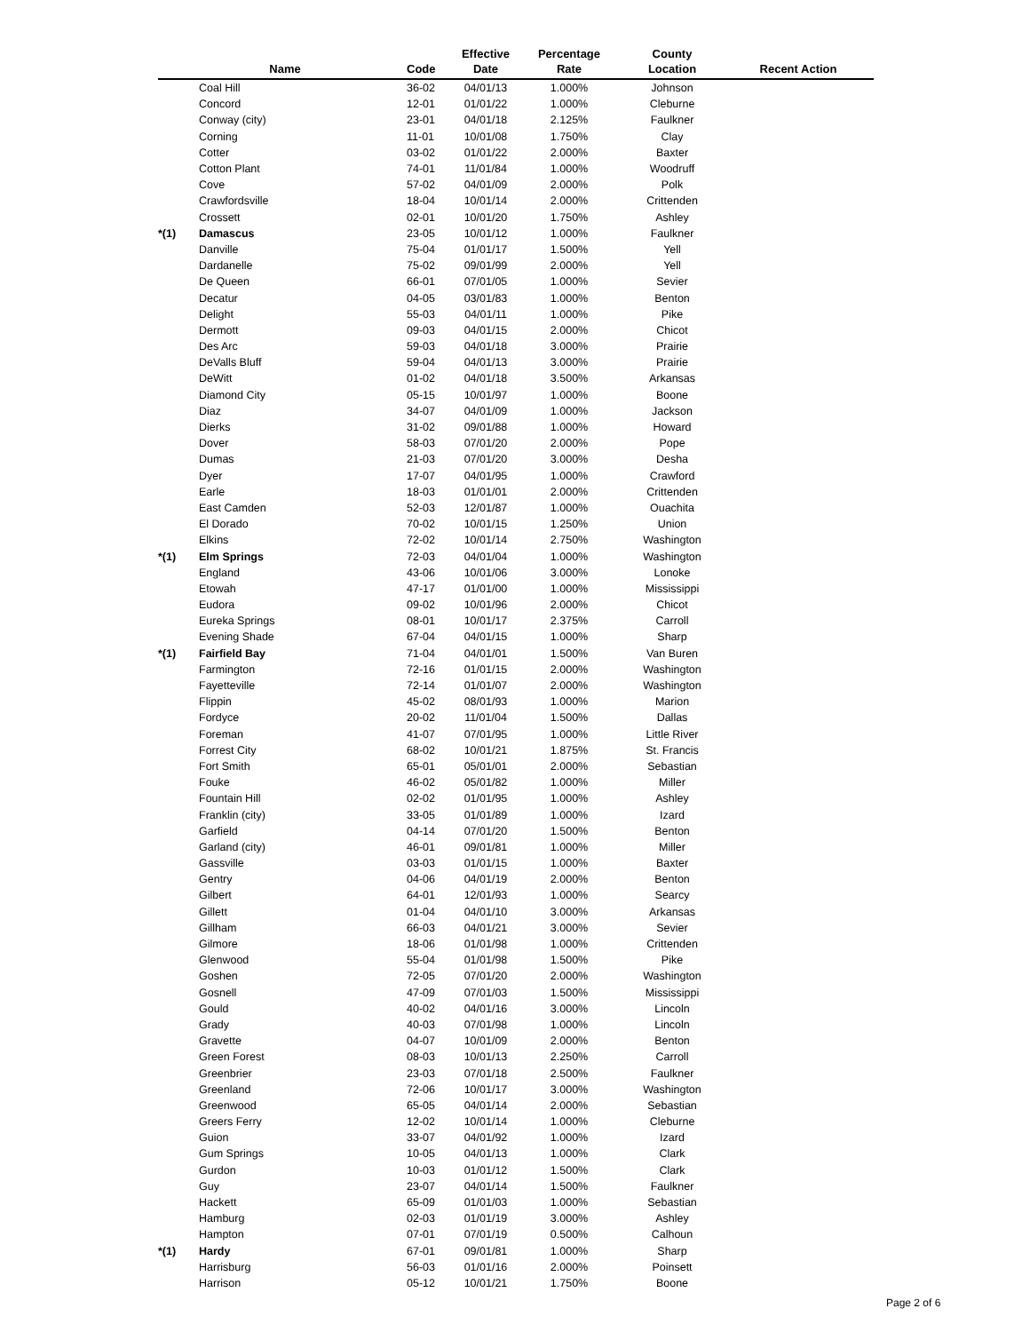| | Name | Code | Effective Date | Percentage Rate | County Location | Recent Action |
| --- | --- | --- | --- | --- | --- | --- |
| | Coal Hill | 36-02 | 04/01/13 | 1.000% | Johnson | |
| | Concord | 12-01 | 01/01/22 | 1.000% | Cleburne | |
| | Conway (city) | 23-01 | 04/01/18 | 2.125% | Faulkner | |
| | Corning | 11-01 | 10/01/08 | 1.750% | Clay | |
| | Cotter | 03-02 | 01/01/22 | 2.000% | Baxter | |
| | Cotton Plant | 74-01 | 11/01/84 | 1.000% | Woodruff | |
| | Cove | 57-02 | 04/01/09 | 2.000% | Polk | |
| | Crawfordsville | 18-04 | 10/01/14 | 2.000% | Crittenden | |
| | Crossett | 02-01 | 10/01/20 | 1.750% | Ashley | |
| *(1) | Damascus | 23-05 | 10/01/12 | 1.000% | Faulkner | |
| | Danville | 75-04 | 01/01/17 | 1.500% | Yell | |
| | Dardanelle | 75-02 | 09/01/99 | 2.000% | Yell | |
| | De Queen | 66-01 | 07/01/05 | 1.000% | Sevier | |
| | Decatur | 04-05 | 03/01/83 | 1.000% | Benton | |
| | Delight | 55-03 | 04/01/11 | 1.000% | Pike | |
| | Dermott | 09-03 | 04/01/15 | 2.000% | Chicot | |
| | Des Arc | 59-03 | 04/01/18 | 3.000% | Prairie | |
| | DeValls Bluff | 59-04 | 04/01/13 | 3.000% | Prairie | |
| | DeWitt | 01-02 | 04/01/18 | 3.500% | Arkansas | |
| | Diamond City | 05-15 | 10/01/97 | 1.000% | Boone | |
| | Diaz | 34-07 | 04/01/09 | 1.000% | Jackson | |
| | Dierks | 31-02 | 09/01/88 | 1.000% | Howard | |
| | Dover | 58-03 | 07/01/20 | 2.000% | Pope | |
| | Dumas | 21-03 | 07/01/20 | 3.000% | Desha | |
| | Dyer | 17-07 | 04/01/95 | 1.000% | Crawford | |
| | Earle | 18-03 | 01/01/01 | 2.000% | Crittenden | |
| | East Camden | 52-03 | 12/01/87 | 1.000% | Ouachita | |
| | El Dorado | 70-02 | 10/01/15 | 1.250% | Union | |
| | Elkins | 72-02 | 10/01/14 | 2.750% | Washington | |
| *(1) | Elm Springs | 72-03 | 04/01/04 | 1.000% | Washington | |
| | England | 43-06 | 10/01/06 | 3.000% | Lonoke | |
| | Etowah | 47-17 | 01/01/00 | 1.000% | Mississippi | |
| | Eudora | 09-02 | 10/01/96 | 2.000% | Chicot | |
| | Eureka Springs | 08-01 | 10/01/17 | 2.375% | Carroll | |
| | Evening Shade | 67-04 | 04/01/15 | 1.000% | Sharp | |
| *(1) | Fairfield Bay | 71-04 | 04/01/01 | 1.500% | Van Buren | |
| | Farmington | 72-16 | 01/01/15 | 2.000% | Washington | |
| | Fayetteville | 72-14 | 01/01/07 | 2.000% | Washington | |
| | Flippin | 45-02 | 08/01/93 | 1.000% | Marion | |
| | Fordyce | 20-02 | 11/01/04 | 1.500% | Dallas | |
| | Foreman | 41-07 | 07/01/95 | 1.000% | Little River | |
| | Forrest City | 68-02 | 10/01/21 | 1.875% | St. Francis | |
| | Fort Smith | 65-01 | 05/01/01 | 2.000% | Sebastian | |
| | Fouke | 46-02 | 05/01/82 | 1.000% | Miller | |
| | Fountain Hill | 02-02 | 01/01/95 | 1.000% | Ashley | |
| | Franklin (city) | 33-05 | 01/01/89 | 1.000% | Izard | |
| | Garfield | 04-14 | 07/01/20 | 1.500% | Benton | |
| | Garland (city) | 46-01 | 09/01/81 | 1.000% | Miller | |
| | Gassville | 03-03 | 01/01/15 | 1.000% | Baxter | |
| | Gentry | 04-06 | 04/01/19 | 2.000% | Benton | |
| | Gilbert | 64-01 | 12/01/93 | 1.000% | Searcy | |
| | Gillett | 01-04 | 04/01/10 | 3.000% | Arkansas | |
| | Gillham | 66-03 | 04/01/21 | 3.000% | Sevier | |
| | Gilmore | 18-06 | 01/01/98 | 1.000% | Crittenden | |
| | Glenwood | 55-04 | 01/01/98 | 1.500% | Pike | |
| | Goshen | 72-05 | 07/01/20 | 2.000% | Washington | |
| | Gosnell | 47-09 | 07/01/03 | 1.500% | Mississippi | |
| | Gould | 40-02 | 04/01/16 | 3.000% | Lincoln | |
| | Grady | 40-03 | 07/01/98 | 1.000% | Lincoln | |
| | Gravette | 04-07 | 10/01/09 | 2.000% | Benton | |
| | Green Forest | 08-03 | 10/01/13 | 2.250% | Carroll | |
| | Greenbrier | 23-03 | 07/01/18 | 2.500% | Faulkner | |
| | Greenland | 72-06 | 10/01/17 | 3.000% | Washington | |
| | Greenwood | 65-05 | 04/01/14 | 2.000% | Sebastian | |
| | Greers Ferry | 12-02 | 10/01/14 | 1.000% | Cleburne | |
| | Guion | 33-07 | 04/01/92 | 1.000% | Izard | |
| | Gum Springs | 10-05 | 04/01/13 | 1.000% | Clark | |
| | Gurdon | 10-03 | 01/01/12 | 1.500% | Clark | |
| | Guy | 23-07 | 04/01/14 | 1.500% | Faulkner | |
| | Hackett | 65-09 | 01/01/03 | 1.000% | Sebastian | |
| | Hamburg | 02-03 | 01/01/19 | 3.000% | Ashley | |
| | Hampton | 07-01 | 07/01/19 | 0.500% | Calhoun | |
| *(1) | Hardy | 67-01 | 09/01/81 | 1.000% | Sharp | |
| | Harrisburg | 56-03 | 01/01/16 | 2.000% | Poinsett | |
| | Harrison | 05-12 | 10/01/21 | 1.750% | Boone | |
Page 2 of 6